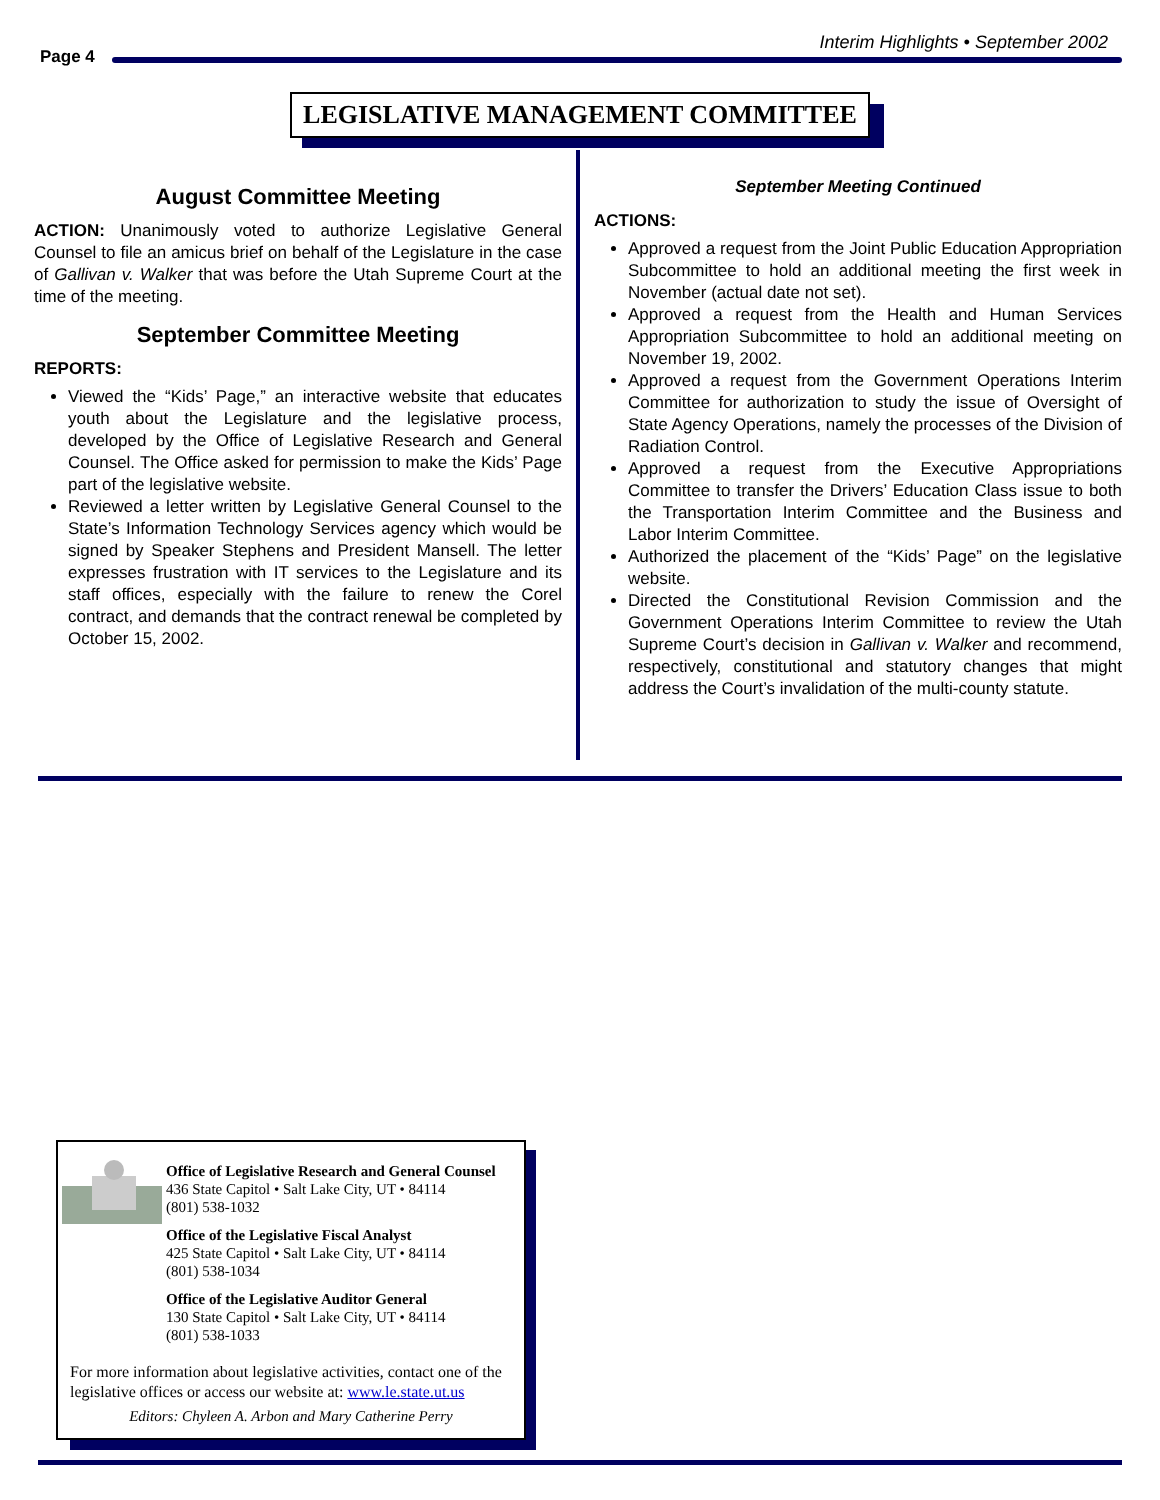Interim Highlights • September 2002
Page 4
LEGISLATIVE MANAGEMENT COMMITTEE
August Committee Meeting
ACTION: Unanimously voted to authorize Legislative General Counsel to file an amicus brief on behalf of the Legislature in the case of Gallivan v. Walker that was before the Utah Supreme Court at the time of the meeting.
September Committee Meeting
REPORTS:
Viewed the “Kids’ Page,” an interactive website that educates youth about the Legislature and the legislative process, developed by the Office of Legislative Research and General Counsel. The Office asked for permission to make the Kids’ Page part of the legislative website.
Reviewed a letter written by Legislative General Counsel to the State’s Information Technology Services agency which would be signed by Speaker Stephens and President Mansell. The letter expresses frustration with IT services to the Legislature and its staff offices, especially with the failure to renew the Corel contract, and demands that the contract renewal be completed by October 15, 2002.
September Meeting Continued
ACTIONS:
Approved a request from the Joint Public Education Appropriation Subcommittee to hold an additional meeting the first week in November (actual date not set).
Approved a request from the Health and Human Services Appropriation Subcommittee to hold an additional meeting on November 19, 2002.
Approved a request from the Government Operations Interim Committee for authorization to study the issue of Oversight of State Agency Operations, namely the processes of the Division of Radiation Control.
Approved a request from the Executive Appropriations Committee to transfer the Drivers’ Education Class issue to both the Transportation Interim Committee and the Business and Labor Interim Committee.
Authorized the placement of the “Kids’ Page” on the legislative website.
Directed the Constitutional Revision Commission and the Government Operations Interim Committee to review the Utah Supreme Court’s decision in Gallivan v. Walker and recommend, respectively, constitutional and statutory changes that might address the Court’s invalidation of the multi-county statute.
Office of Legislative Research and General Counsel
436 State Capitol • Salt Lake City, UT • 84114
(801) 538-1032
Office of the Legislative Fiscal Analyst
425 State Capitol • Salt Lake City, UT • 84114
(801) 538-1034
Office of the Legislative Auditor General
130 State Capitol • Salt Lake City, UT • 84114
(801) 538-1033
For more information about legislative activities, contact one of the legislative offices or access our website at: www.le.state.ut.us
Editors: Chyleen A. Arbon and Mary Catherine Perry